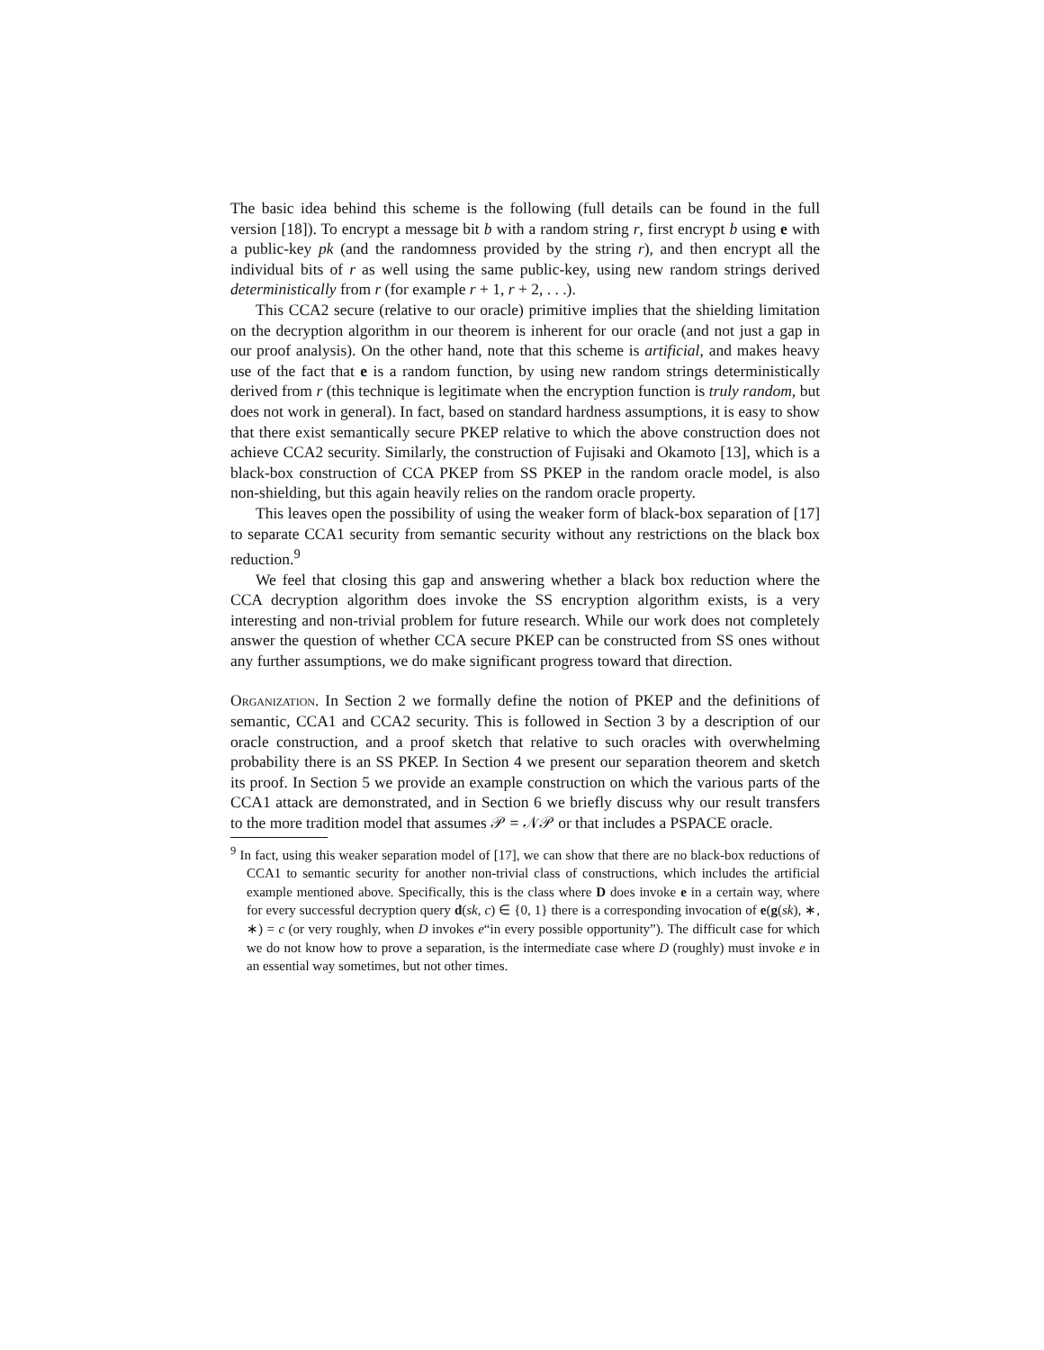The basic idea behind this scheme is the following (full details can be found in the full version [18]). To encrypt a message bit b with a random string r, first encrypt b using e with a public-key pk (and the randomness provided by the string r), and then encrypt all the individual bits of r as well using the same public-key, using new random strings derived deterministically from r (for example r + 1, r + 2, . . .).
This CCA2 secure (relative to our oracle) primitive implies that the shielding limitation on the decryption algorithm in our theorem is inherent for our oracle (and not just a gap in our proof analysis). On the other hand, note that this scheme is artificial, and makes heavy use of the fact that e is a random function, by using new random strings deterministically derived from r (this technique is legitimate when the encryption function is truly random, but does not work in general). In fact, based on standard hardness assumptions, it is easy to show that there exist semantically secure PKEP relative to which the above construction does not achieve CCA2 security. Similarly, the construction of Fujisaki and Okamoto [13], which is a black-box construction of CCA PKEP from SS PKEP in the random oracle model, is also non-shielding, but this again heavily relies on the random oracle property.
This leaves open the possibility of using the weaker form of black-box separation of [17] to separate CCA1 security from semantic security without any restrictions on the black box reduction.<sup>9</sup>
We feel that closing this gap and answering whether a black box reduction where the CCA decryption algorithm does invoke the SS encryption algorithm exists, is a very interesting and non-trivial problem for future research. While our work does not completely answer the question of whether CCA secure PKEP can be constructed from SS ones without any further assumptions, we do make significant progress toward that direction.
Organization. In Section 2 we formally define the notion of PKEP and the definitions of semantic, CCA1 and CCA2 security. This is followed in Section 3 by a description of our oracle construction, and a proof sketch that relative to such oracles with overwhelming probability there is an SS PKEP. In Section 4 we present our separation theorem and sketch its proof. In Section 5 we provide an example construction on which the various parts of the CCA1 attack are demonstrated, and in Section 6 we briefly discuss why our result transfers to the more tradition model that assumes 𝒫 = 𝒩𝒫 or that includes a PSPACE oracle.
<sup>9</sup> In fact, using this weaker separation model of [17], we can show that there are no black-box reductions of CCA1 to semantic security for another non-trivial class of constructions, which includes the artificial example mentioned above. Specifically, this is the class where D does invoke e in a certain way, where for every successful decryption query d(sk, c) ∈ {0, 1} there is a corresponding invocation of e(g(sk), ∗, ∗) = c (or very roughly, when D invokes e“in every possible opportunity”). The difficult case for which we do not know how to prove a separation, is the intermediate case where D (roughly) must invoke e in an essential way sometimes, but not other times.